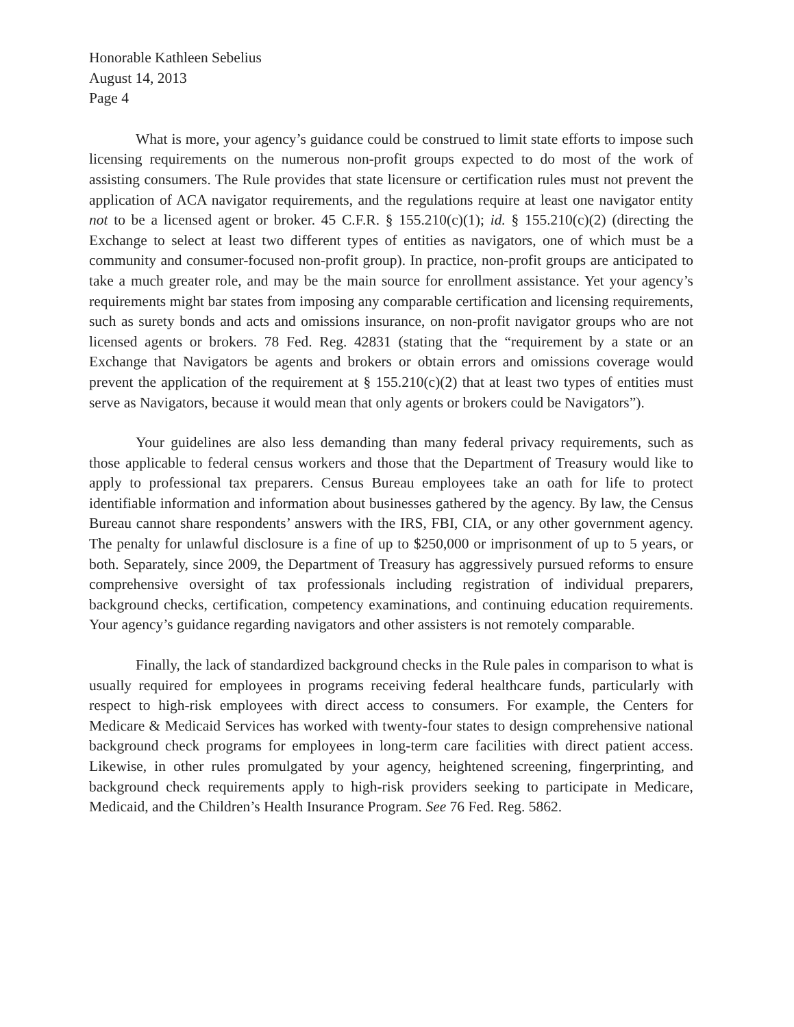Honorable Kathleen Sebelius
August 14, 2013
Page 4
What is more, your agency’s guidance could be construed to limit state efforts to impose such licensing requirements on the numerous non-profit groups expected to do most of the work of assisting consumers. The Rule provides that state licensure or certification rules must not prevent the application of ACA navigator requirements, and the regulations require at least one navigator entity not to be a licensed agent or broker. 45 C.F.R. § 155.210(c)(1); id. § 155.210(c)(2) (directing the Exchange to select at least two different types of entities as navigators, one of which must be a community and consumer-focused non-profit group). In practice, non-profit groups are anticipated to take a much greater role, and may be the main source for enrollment assistance. Yet your agency’s requirements might bar states from imposing any comparable certification and licensing requirements, such as surety bonds and acts and omissions insurance, on non-profit navigator groups who are not licensed agents or brokers. 78 Fed. Reg. 42831 (stating that the “requirement by a state or an Exchange that Navigators be agents and brokers or obtain errors and omissions coverage would prevent the application of the requirement at § 155.210(c)(2) that at least two types of entities must serve as Navigators, because it would mean that only agents or brokers could be Navigators”).
Your guidelines are also less demanding than many federal privacy requirements, such as those applicable to federal census workers and those that the Department of Treasury would like to apply to professional tax preparers. Census Bureau employees take an oath for life to protect identifiable information and information about businesses gathered by the agency. By law, the Census Bureau cannot share respondents’ answers with the IRS, FBI, CIA, or any other government agency. The penalty for unlawful disclosure is a fine of up to $250,000 or imprisonment of up to 5 years, or both. Separately, since 2009, the Department of Treasury has aggressively pursued reforms to ensure comprehensive oversight of tax professionals including registration of individual preparers, background checks, certification, competency examinations, and continuing education requirements. Your agency’s guidance regarding navigators and other assisters is not remotely comparable.
Finally, the lack of standardized background checks in the Rule pales in comparison to what is usually required for employees in programs receiving federal healthcare funds, particularly with respect to high-risk employees with direct access to consumers. For example, the Centers for Medicare & Medicaid Services has worked with twenty-four states to design comprehensive national background check programs for employees in long-term care facilities with direct patient access. Likewise, in other rules promulgated by your agency, heightened screening, fingerprinting, and background check requirements apply to high-risk providers seeking to participate in Medicare, Medicaid, and the Children’s Health Insurance Program. See 76 Fed. Reg. 5862.